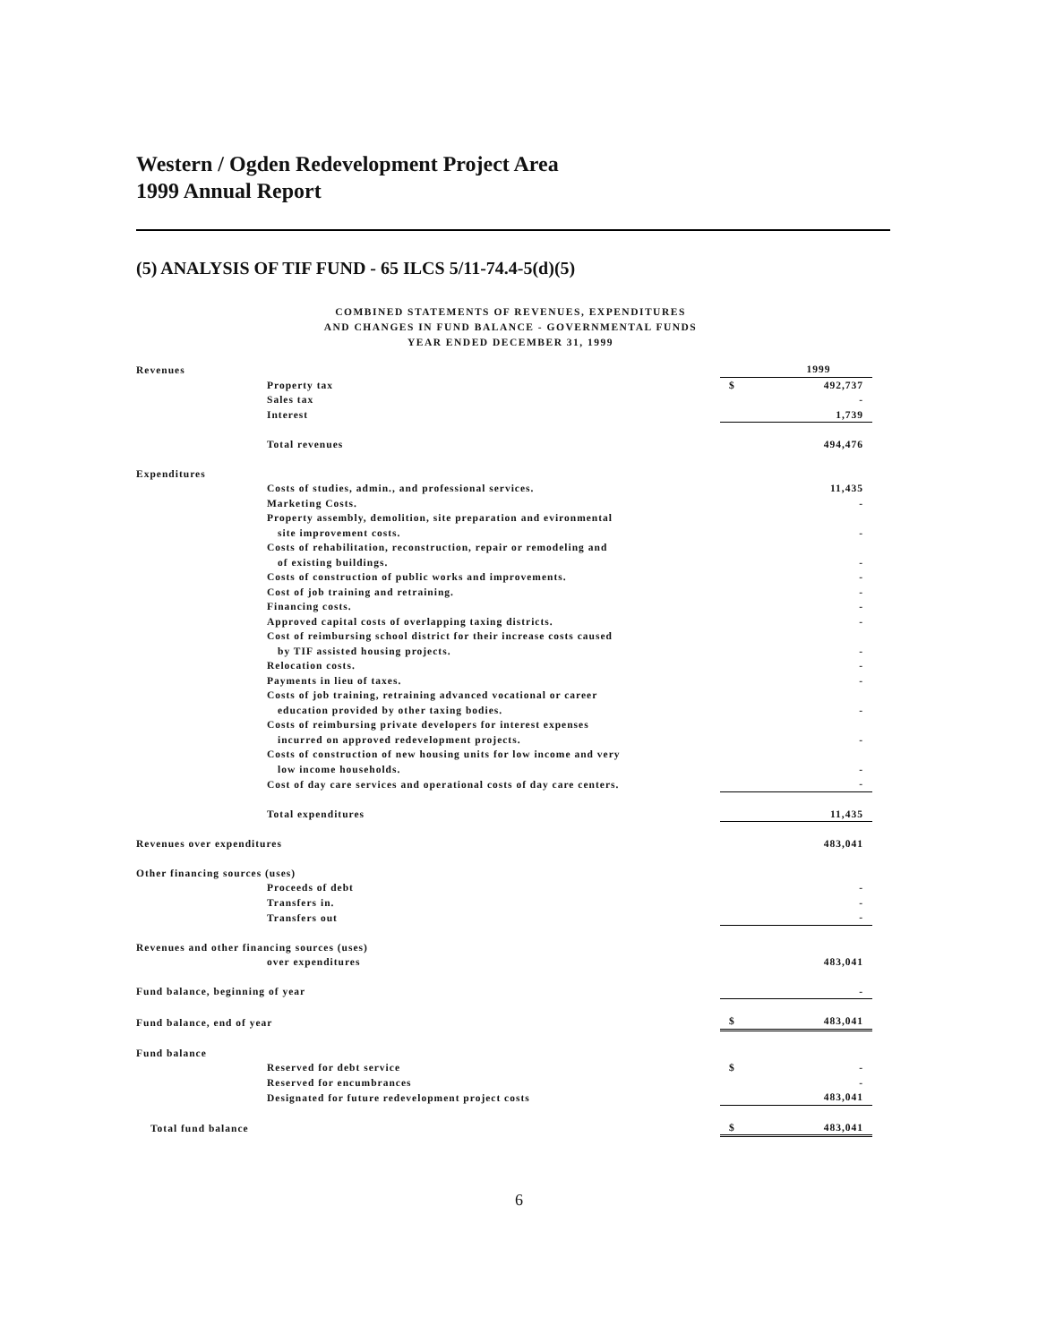Western / Ogden Redevelopment Project Area
1999 Annual Report
(5) ANALYSIS OF TIF FUND - 65 ILCS 5/11-74.4-5(d)(5)
COMBINED STATEMENTS OF REVENUES, EXPENDITURES
AND CHANGES IN FUND BALANCE - GOVERNMENTAL FUNDS
YEAR ENDED DECEMBER 31, 1999
| Revenues | | | 1999 |
| | Property tax | $ | 492,737 |
| | Sales tax | | - |
| | Interest | | 1,739 |
| | Total revenues | | 494,476 |
| Expenditures | | | |
| | Costs of studies, admin., and professional services. | | 11,435 |
| | Marketing Costs. | | - |
| | Property assembly, demolition, site preparation and evironmental site improvement costs. | | - |
| | Costs of rehabilitation, reconstruction, repair or remodeling and of existing buildings. | | - |
| | Costs of construction of public works and improvements. | | - |
| | Cost of job training and retraining. | | - |
| | Financing costs. | | - |
| | Approved capital costs of overlapping taxing districts. | | - |
| | Cost of reimbursing school district for their increase costs caused by TIF assisted housing projects. | | - |
| | Relocation costs. | | - |
| | Payments in lieu of taxes. | | - |
| | Costs of job training, retraining advanced vocational or career education provided by other taxing bodies. | | - |
| | Costs of reimbursing private developers for interest expenses incurred on approved redevelopment projects. | | - |
| | Costs of construction of new housing units for low income and very low income households. | | - |
| | Cost of day care services and operational costs of day care centers. | | - |
| | Total expenditures | | 11,435 |
| Revenues over expenditures | | | 483,041 |
| Other financing sources (uses) | | | |
| | Proceeds of debt | | - |
| | Transfers in. | | - |
| | Transfers out | | - |
| Revenues and other financing sources (uses) | | | |
| | over expenditures | | 483,041 |
| Fund balance, beginning of year | | | - |
| Fund balance, end of year | | $ | 483,041 |
| Fund balance | | | |
| | Reserved for debt service | $ | - |
| | Reserved for encumbrances | | - |
| | Designated for future redevelopment project costs | | 483,041 |
| Total fund balance | | $ | 483,041 |
6